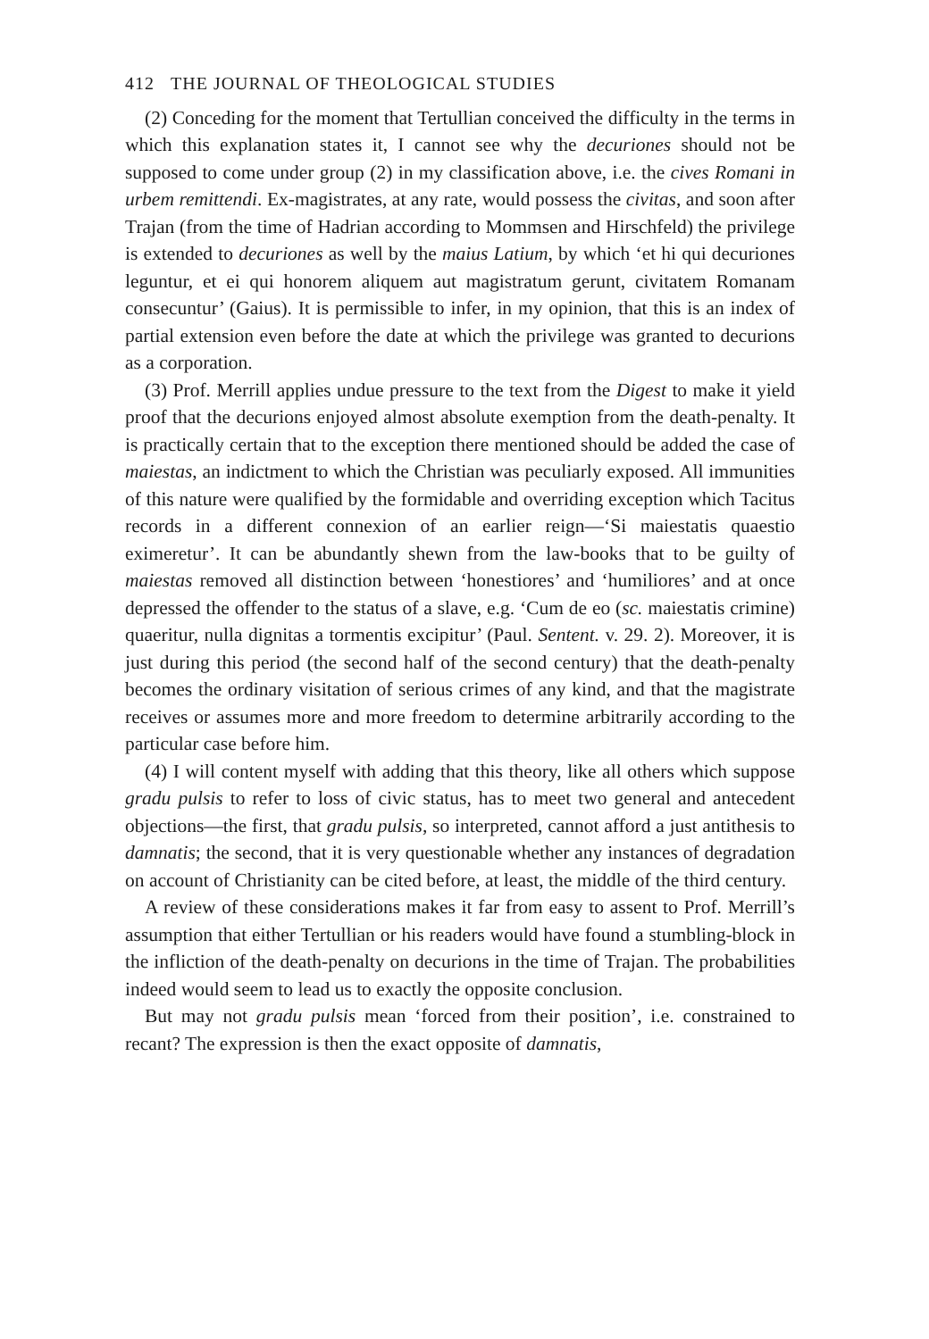412 THE JOURNAL OF THEOLOGICAL STUDIES
(2) Conceding for the moment that Tertullian conceived the difficulty in the terms in which this explanation states it, I cannot see why the decuriones should not be supposed to come under group (2) in my classification above, i.e. the cives Romani in urbem remittendi. Ex-magistrates, at any rate, would possess the civitas, and soon after Trajan (from the time of Hadrian according to Mommsen and Hirschfeld) the privilege is extended to decuriones as well by the maius Latium, by which ‘et hi qui decuriones leguntur, et ei qui honorem aliquem aut magistratum gerunt, civitatem Romanam consecuntur’ (Gaius). It is permissible to infer, in my opinion, that this is an index of partial extension even before the date at which the privilege was granted to decurions as a corporation.
(3) Prof. Merrill applies undue pressure to the text from the Digest to make it yield proof that the decurions enjoyed almost absolute exemption from the death-penalty. It is practically certain that to the exception there mentioned should be added the case of maiestas, an indictment to which the Christian was peculiarly exposed. All immunities of this nature were qualified by the formidable and overriding exception which Tacitus records in a different connexion of an earlier reign—‘Si maiestatis quaestio eximeretur’. It can be abundantly shewn from the law-books that to be guilty of maiestas removed all distinction between ‘honestiores’ and ‘humiliores’ and at once depressed the offender to the status of a slave, e.g. ‘Cum de eo (sc. maiestatis crimine) quaeritur, nulla dignitas a tormentis excipitur’ (Paul. Sentent. v. 29. 2). Moreover, it is just during this period (the second half of the second century) that the death-penalty becomes the ordinary visitation of serious crimes of any kind, and that the magistrate receives or assumes more and more freedom to determine arbitrarily according to the particular case before him.
(4) I will content myself with adding that this theory, like all others which suppose gradu pulsis to refer to loss of civic status, has to meet two general and antecedent objections—the first, that gradu pulsis, so interpreted, cannot afford a just antithesis to damnatis; the second, that it is very questionable whether any instances of degradation on account of Christianity can be cited before, at least, the middle of the third century.
A review of these considerations makes it far from easy to assent to Prof. Merrill’s assumption that either Tertullian or his readers would have found a stumbling-block in the infliction of the death-penalty on decurions in the time of Trajan. The probabilities indeed would seem to lead us to exactly the opposite conclusion.
But may not gradu pulsis mean ‘forced from their position’, i.e. constrained to recant? The expression is then the exact opposite of damnatis,